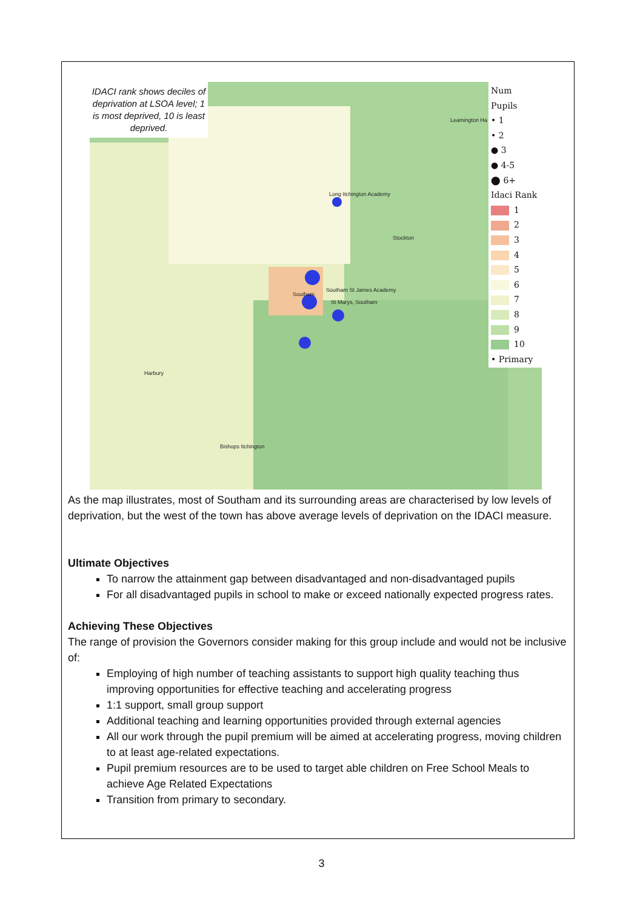IDACI rank shows deciles of deprivation at LSOA level; 1 is most deprived, 10 is least deprived.
Long Itchington Academy
Stockton
Southam St James Academy
Southam
St Marys, Southam
Harbury
Bishops Itchington
Leamington Ha
Num Pupils
• 1
• 2
● 3
● 4-5
⬤ 6+
Idaci Rank
1
2
3
4
5
6
7
8
9
10
• Primary
As the map illustrates, most of Southam and its surrounding areas are characterised by low levels of deprivation, but the west of the town has above average levels of deprivation on the IDACI measure.
Ultimate Objectives
To narrow the attainment gap between disadvantaged and non-disadvantaged pupils
For all disadvantaged pupils in school to make or exceed nationally expected progress rates.
Achieving These Objectives
The range of provision the Governors consider making for this group include and would not be inclusive of:
Employing of high number of teaching assistants to support high quality teaching thus improving opportunities for effective teaching and accelerating progress
1:1 support, small group support
Additional teaching and learning opportunities provided through external agencies
All our work through the pupil premium will be aimed at accelerating progress, moving children to at least age-related expectations.
Pupil premium resources are to be used to target able children on Free School Meals to achieve Age Related Expectations
Transition from primary to secondary.
3